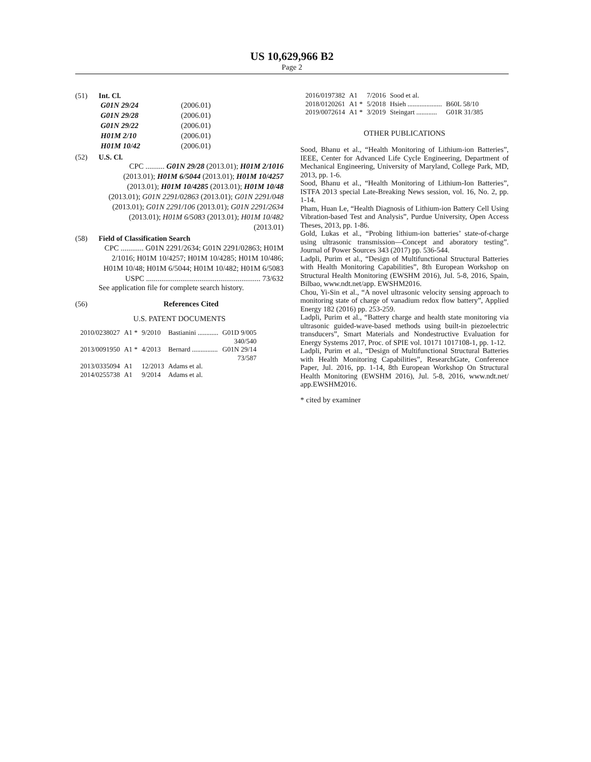US 10,629,966 B2
Page 2
(51) Int. Cl.
| G01N 29/24 | (2006.01) |
| G01N 29/28 | (2006.01) |
| G01N 29/22 | (2006.01) |
| H01M 2/10 | (2006.01) |
| H01M 10/42 | (2006.01) |
(52) U.S. Cl.
CPC .......... G01N 29/28 (2013.01); H01M 2/1016 (2013.01); H01M 6/5044 (2013.01); H01M 10/4257 (2013.01); H01M 10/4285 (2013.01); H01M 10/48 (2013.01); G01N 2291/02863 (2013.01); G01N 2291/048 (2013.01); G01N 2291/106 (2013.01); G01N 2291/2634 (2013.01); H01M 6/5083 (2013.01); H01M 10/482 (2013.01)
(58) Field of Classification Search
CPC ............ G01N 2291/2634; G01N 2291/02863; H01M 2/1016; H01M 10/4257; H01M 10/4285; H01M 10/486; H01M 10/48; H01M 6/5044; H01M 10/482; H01M 6/5083
USPC ............................................................ 73/632
See application file for complete search history.
(56) References Cited
U.S. PATENT DOCUMENTS
| 2010/0238027 | A1 * | 9/2010 | Bastianini ............ | G01D 9/005 340/540 |
| 2013/0091950 | A1 * | 4/2013 | Bernard ............... | G01N 29/14 73/587 |
| 2013/0335094 | A1 | 12/2013 | Adams et al. | |
| 2014/0255738 | A1 | 9/2014 | Adams et al. | |
| 2016/0197382 | A1 | 7/2016 | Sood et al. | |
| 2018/0120261 | A1 * | 5/2018 | Hsieh .................... | B60L 58/10 |
| 2019/0072614 | A1 * | 3/2019 | Steingart ............ | G01R 31/385 |
OTHER PUBLICATIONS
Sood, Bhanu et al., “Health Monitoring of Lithium-ion Batteries”, IEEE, Center for Advanced Life Cycle Engineering, Department of Mechanical Engineering, University of Maryland, College Park, MD, 2013, pp. 1-6.
Sood, Bhanu et al., “Health Monitoring of Lithium-Ion Batteries”, ISTFA 2013 special Late-Breaking News session, vol. 16, No. 2, pp. 1-14.
Pham, Huan Le, “Health Diagnosis of Lithium-ion Battery Cell Using Vibration-based Test and Analysis”, Purdue University, Open Access Theses, 2013, pp. 1-86.
Gold, Lukas et al., “Probing lithium-ion batteries’ state-of-charge using ultrasonic transmission—Concept and aboratory testing”. Journal of Power Sources 343 (2017) pp. 536-544.
Ladpli, Purim et al., “Design of Multifunctional Structural Batteries with Health Monitoring Capabilities”, 8th European Workshop on Structural Health Monitoring (EWSHM 2016), Jul. 5-8, 2016, Spain, Bilbao, www.ndt.net/app. EWSHM2016.
Chou, Yi-Sin et al., “A novel ultrasonic velocity sensing approach to monitoring state of charge of vanadium redox flow battery”, Applied Energy 182 (2016) pp. 253-259.
Ladpli, Purim et al., “Battery charge and health state monitoring via ultrasonic guided-wave-based methods using built-in piezoelectric transducers”, Smart Materials and Nondestructive Evaluation for Energy Systems 2017, Proc. of SPIE vol. 10171 1017108-1, pp. 1-12.
Ladpli, Purim et al., “Design of Multifunctional Structural Batteries with Health Monitoring Capabilities”, ResearchGate, Conference Paper, Jul. 2016, pp. 1-14, 8th European Workshop On Structural Health Monitoring (EWSHM 2016), Jul. 5-8, 2016, www.ndt.net/ app.EWSHM2016.
* cited by examiner